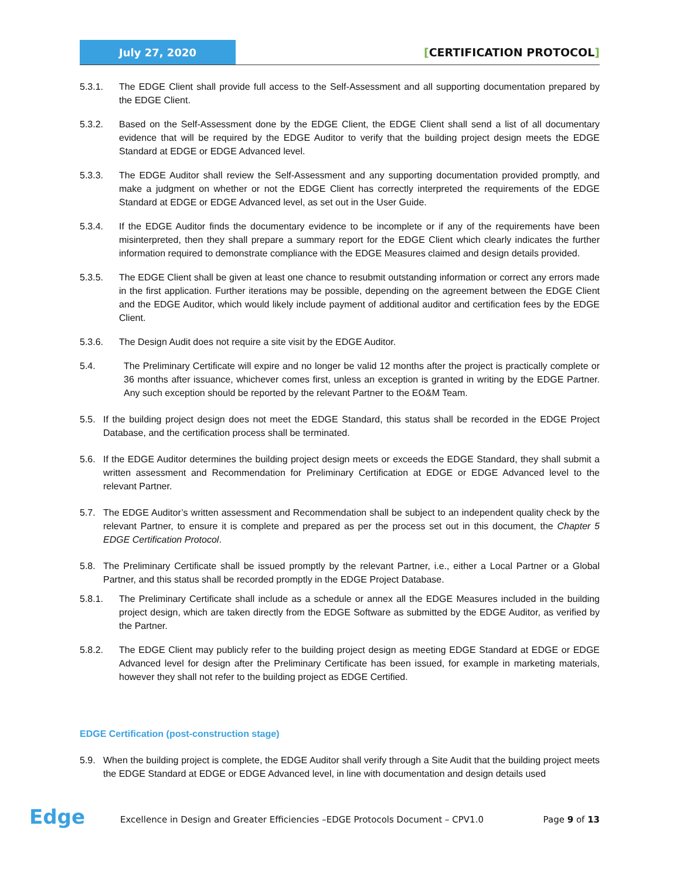July 27, 2020
[CERTIFICATION PROTOCOL]
5.3.1. The EDGE Client shall provide full access to the Self-Assessment and all supporting documentation prepared by the EDGE Client.
5.3.2. Based on the Self-Assessment done by the EDGE Client, the EDGE Client shall send a list of all documentary evidence that will be required by the EDGE Auditor to verify that the building project design meets the EDGE Standard at EDGE or EDGE Advanced level.
5.3.3. The EDGE Auditor shall review the Self-Assessment and any supporting documentation provided promptly, and make a judgment on whether or not the EDGE Client has correctly interpreted the requirements of the EDGE Standard at EDGE or EDGE Advanced level, as set out in the User Guide.
5.3.4. If the EDGE Auditor finds the documentary evidence to be incomplete or if any of the requirements have been misinterpreted, then they shall prepare a summary report for the EDGE Client which clearly indicates the further information required to demonstrate compliance with the EDGE Measures claimed and design details provided.
5.3.5. The EDGE Client shall be given at least one chance to resubmit outstanding information or correct any errors made in the first application. Further iterations may be possible, depending on the agreement between the EDGE Client and the EDGE Auditor, which would likely include payment of additional auditor and certification fees by the EDGE Client.
5.3.6. The Design Audit does not require a site visit by the EDGE Auditor.
5.4. The Preliminary Certificate will expire and no longer be valid 12 months after the project is practically complete or 36 months after issuance, whichever comes first, unless an exception is granted in writing by the EDGE Partner. Any such exception should be reported by the relevant Partner to the EO&M Team.
5.5. If the building project design does not meet the EDGE Standard, this status shall be recorded in the EDGE Project Database, and the certification process shall be terminated.
5.6. If the EDGE Auditor determines the building project design meets or exceeds the EDGE Standard, they shall submit a written assessment and Recommendation for Preliminary Certification at EDGE or EDGE Advanced level to the relevant Partner.
5.7. The EDGE Auditor’s written assessment and Recommendation shall be subject to an independent quality check by the relevant Partner, to ensure it is complete and prepared as per the process set out in this document, the Chapter 5 EDGE Certification Protocol.
5.8. The Preliminary Certificate shall be issued promptly by the relevant Partner, i.e., either a Local Partner or a Global Partner, and this status shall be recorded promptly in the EDGE Project Database.
5.8.1. The Preliminary Certificate shall include as a schedule or annex all the EDGE Measures included in the building project design, which are taken directly from the EDGE Software as submitted by the EDGE Auditor, as verified by the Partner.
5.8.2. The EDGE Client may publicly refer to the building project design as meeting EDGE Standard at EDGE or EDGE Advanced level for design after the Preliminary Certificate has been issued, for example in marketing materials, however they shall not refer to the building project as EDGE Certified.
EDGE Certification (post-construction stage)
5.9. When the building project is complete, the EDGE Auditor shall verify through a Site Audit that the building project meets the EDGE Standard at EDGE or EDGE Advanced level, in line with documentation and design details used
Edge
Excellence in Design and Greater Efficiencies –EDGE Protocols Document – CPV1.0
Page 9 of 13